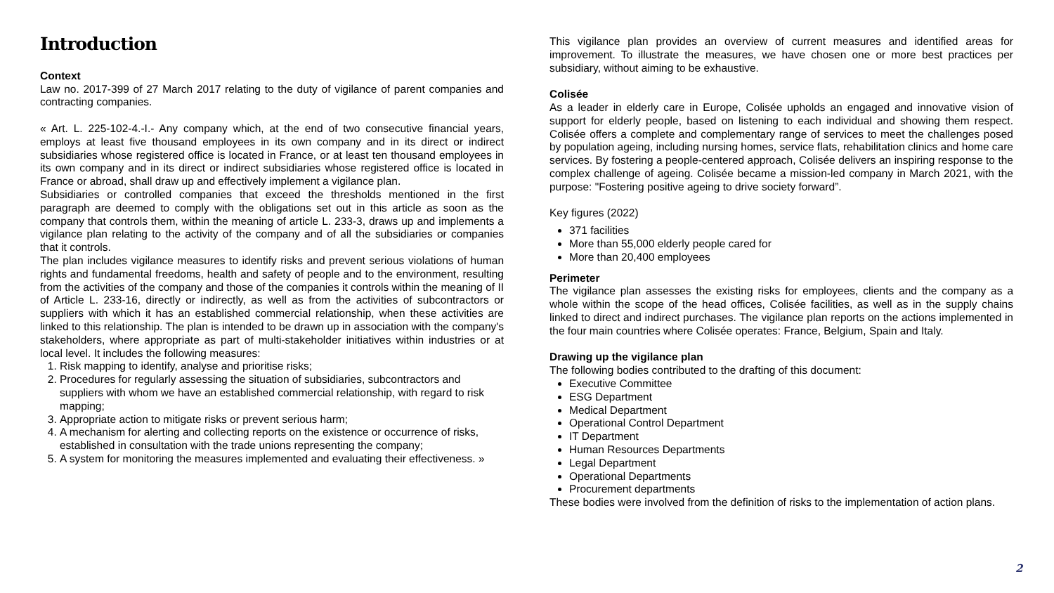Introduction
Context
Law no. 2017-399 of 27 March 2017 relating to the duty of vigilance of parent companies and contracting companies.
« Art. L. 225-102-4.-I.- Any company which, at the end of two consecutive financial years, employs at least five thousand employees in its own company and in its direct or indirect subsidiaries whose registered office is located in France, or at least ten thousand employees in its own company and in its direct or indirect subsidiaries whose registered office is located in France or abroad, shall draw up and effectively implement a vigilance plan.
Subsidiaries or controlled companies that exceed the thresholds mentioned in the first paragraph are deemed to comply with the obligations set out in this article as soon as the company that controls them, within the meaning of article L. 233-3, draws up and implements a vigilance plan relating to the activity of the company and of all the subsidiaries or companies that it controls.
The plan includes vigilance measures to identify risks and prevent serious violations of human rights and fundamental freedoms, health and safety of people and to the environment, resulting from the activities of the company and those of the companies it controls within the meaning of II of Article L. 233-16, directly or indirectly, as well as from the activities of subcontractors or suppliers with which it has an established commercial relationship, when these activities are linked to this relationship. The plan is intended to be drawn up in association with the company's stakeholders, where appropriate as part of multi-stakeholder initiatives within industries or at local level. It includes the following measures:
1. Risk mapping to identify, analyse and prioritise risks;
2. Procedures for regularly assessing the situation of subsidiaries, subcontractors and suppliers with whom we have an established commercial relationship, with regard to risk mapping;
3. Appropriate action to mitigate risks or prevent serious harm;
4. A mechanism for alerting and collecting reports on the existence or occurrence of risks, established in consultation with the trade unions representing the company;
5. A system for monitoring the measures implemented and evaluating their effectiveness. »
This vigilance plan provides an overview of current measures and identified areas for improvement. To illustrate the measures, we have chosen one or more best practices per subsidiary, without aiming to be exhaustive.
Colisée
As a leader in elderly care in Europe, Colisée upholds an engaged and innovative vision of support for elderly people, based on listening to each individual and showing them respect. Colisée offers a complete and complementary range of services to meet the challenges posed by population ageing, including nursing homes, service flats, rehabilitation clinics and home care services. By fostering a people-centered approach, Colisée delivers an inspiring response to the complex challenge of ageing. Colisée became a mission-led company in March 2021, with the purpose: "Fostering positive ageing to drive society forward”.
Key figures (2022)
371 facilities
More than 55,000 elderly people cared for
More than 20,400 employees
Perimeter
The vigilance plan assesses the existing risks for employees, clients and the company as a whole within the scope of the head offices, Colisée facilities, as well as in the supply chains linked to direct and indirect purchases. The vigilance plan reports on the actions implemented in the four main countries where Colisée operates: France, Belgium, Spain and Italy.
Drawing up the vigilance plan
The following bodies contributed to the drafting of this document:
Executive Committee
ESG Department
Medical Department
Operational Control Department
IT Department
Human Resources Departments
Legal Department
Operational Departments
Procurement departments
These bodies were involved from the definition of risks to the implementation of action plans.
2